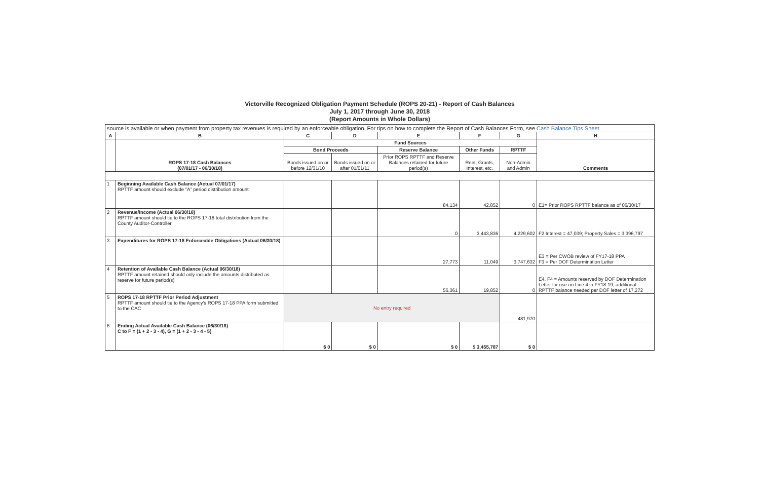Victorville Recognized Obligation Payment Schedule (ROPS 20-21) - Report of Cash Balances
July 1, 2017 through June 30, 2018
(Report Amounts in Whole Dollars)
| source is available or when payment from property tax revenues is required by an enforceable obligation. For tips on how to complete the Report of Cash Balances Form, see Cash Balance Tips Sheet | | | | | | | |
| A | B | C | D | E | F | G | H |
| | ROPS 17-18 Cash Balances (07/01/17 - 06/30/18) | Fund Sources | | | | | Comments |
| | | Bond Proceeds | | Reserve Balance | Other Funds | RPTTF | |
| | | Bonds issued on or before 12/31/10 | Bonds issued on or after 01/01/11 | Prior ROPS RPTTF and Reserve Balances retained for future period(s) | Rent, Grants, Interest, etc. | Non-Admin and Admin | |
| 1 | Beginning Available Cash Balance (Actual 07/01/17) RPTTF amount should exclude "A" period distribution amount | | | 84,134 | 42,852 | 0 | E1= Prior ROPS RPTTF balance as of 06/30/17 |
| 2 | Revenue/Income (Actual 06/30/18) RPTTF amount should tie to the ROPS 17-18 total distribution from the County Auditor-Controller | | | 0 | 3,443,836 | 4,229,602 | F2 Interest = 47,039; Property Sales = 3,396,797 |
| 3 | Expenditures for ROPS 17-18 Enforceable Obligations (Actual 06/30/18) | | | 27,773 | 11,049 | 3,747,632 | E3 = Per CWOB review of FY17-18 PPA F3 = Per DOF Determination Letter |
| 4 | Retention of Available Cash Balance (Actual 06/30/18) RPTTF amount retained should only include the amounts distributed as reserve for future period(s) | | | 56,361 | 19,852 | 0 | E4, F4 = Amounts reserved by DOF Determination Letter for use on Line 4 in FY18-19; additional RPTTF balance needed per DOF letter of 17,272 |
| 5 | ROPS 17-18 RPTTF Prior Period Adjustment RPTTF amount should tie to the Agency's ROPS 17-18 PPA form submitted to the CAC | No entry required | | | | 481,970 | |
| 6 | Ending Actual Available Cash Balance (06/30/18) C to F = (1 + 2 - 3 - 4), G = (1 + 2 - 3 - 4 - 5) | $ 0 | $ 0 | $ 0 | $ 3,455,787 | $ 0 | |